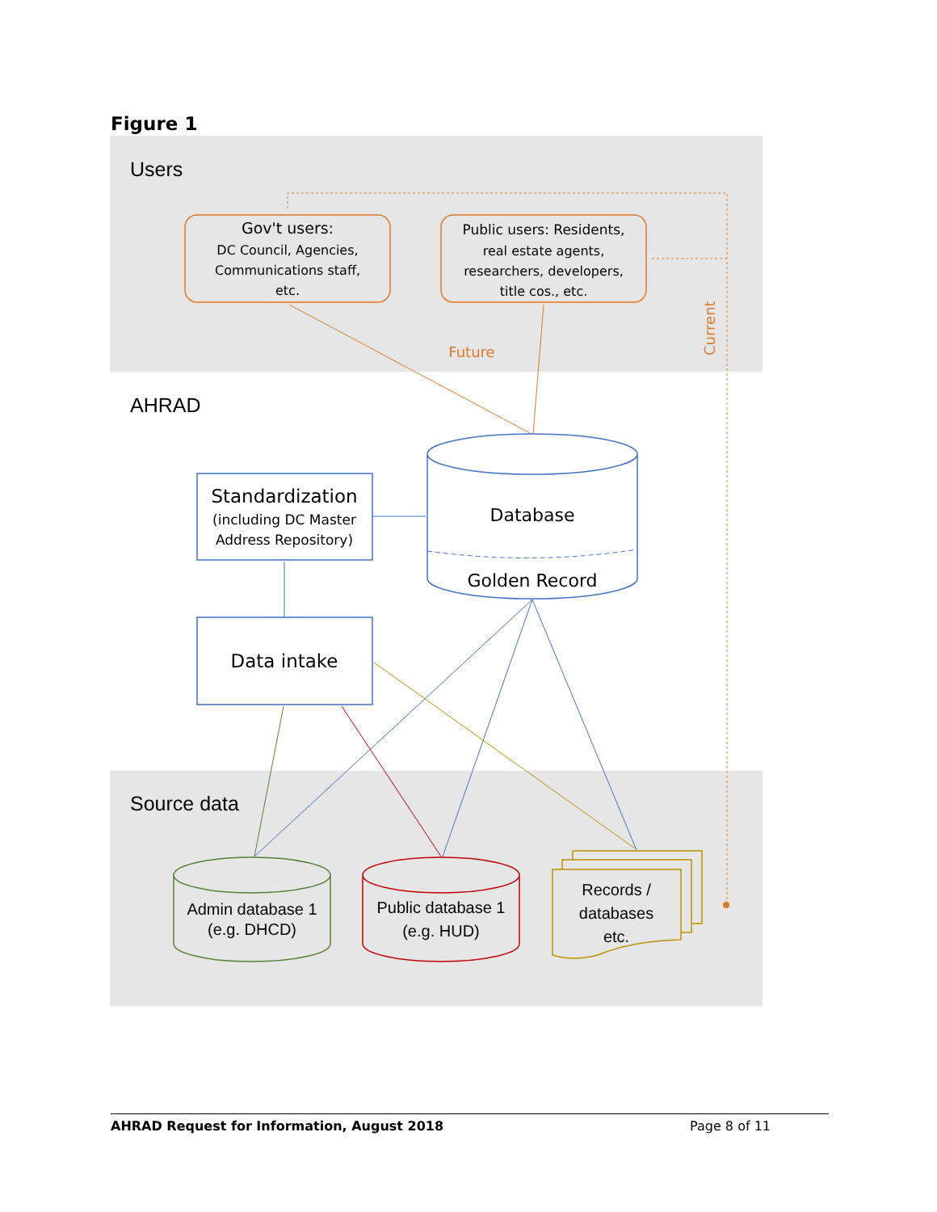Figure 1
Users
AHRAD
Source data
Gov't users:
DC Council, Agencies,
Communications staff,
etc.
Public users: Residents,
real estate agents,
researchers, developers,
title cos., etc.
Future
Current
Database
Golden Record
Standardization
(including DC Master
Address Repository)
Data intake
Admin database 1
(e.g. DHCD)
Public database 1
(e.g. HUD)
Records /
databases
etc.
AHRAD Request for Information, August 2018 Page 8 of 11